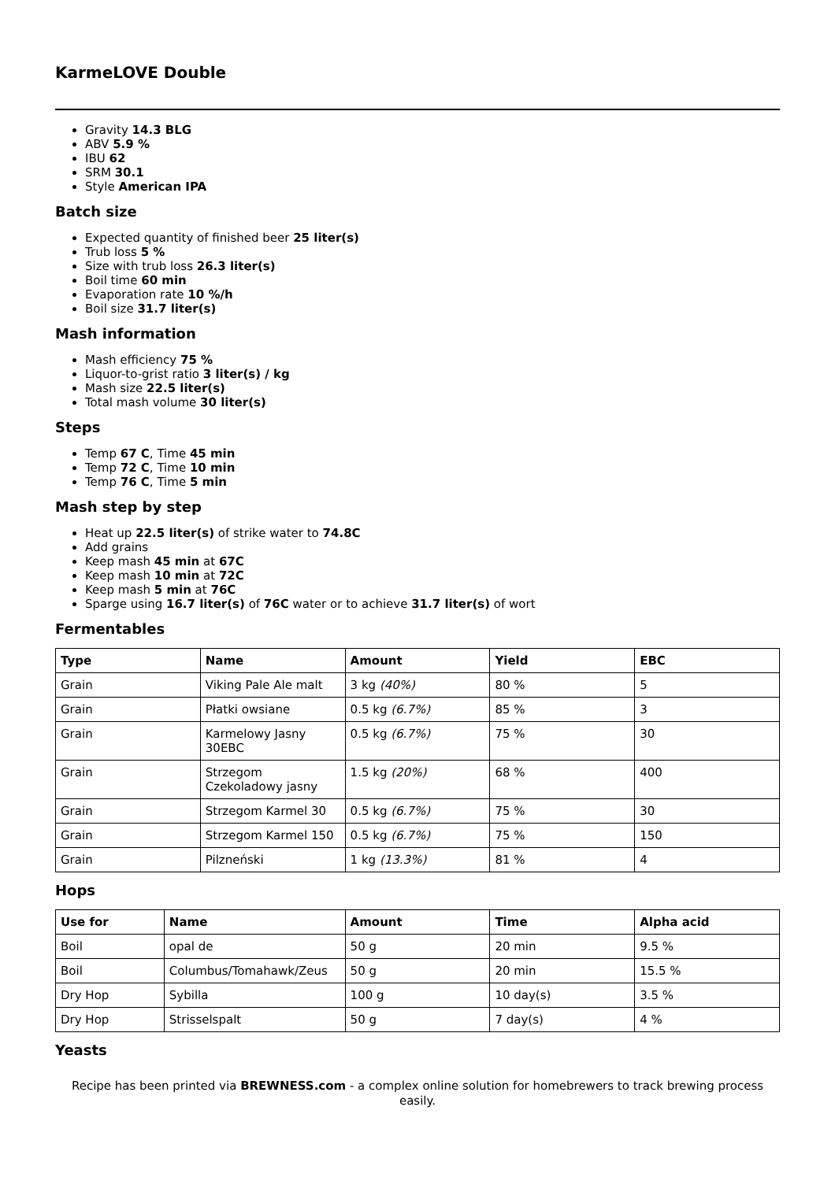KarmeLOVE Double
Gravity 14.3 BLG
ABV 5.9 %
IBU 62
SRM 30.1
Style American IPA
Batch size
Expected quantity of finished beer 25 liter(s)
Trub loss 5 %
Size with trub loss 26.3 liter(s)
Boil time 60 min
Evaporation rate 10 %/h
Boil size 31.7 liter(s)
Mash information
Mash efficiency 75 %
Liquor-to-grist ratio 3 liter(s) / kg
Mash size 22.5 liter(s)
Total mash volume 30 liter(s)
Steps
Temp 67 C, Time 45 min
Temp 72 C, Time 10 min
Temp 76 C, Time 5 min
Mash step by step
Heat up 22.5 liter(s) of strike water to 74.8C
Add grains
Keep mash 45 min at 67C
Keep mash 10 min at 72C
Keep mash 5 min at 76C
Sparge using 16.7 liter(s) of 76C water or to achieve 31.7 liter(s) of wort
Fermentables
| Type | Name | Amount | Yield | EBC |
| --- | --- | --- | --- | --- |
| Grain | Viking Pale Ale malt | 3 kg (40%) | 80 % | 5 |
| Grain | Płatki owsiane | 0.5 kg (6.7%) | 85 % | 3 |
| Grain | Karmelowy Jasny 30EBC | 0.5 kg (6.7%) | 75 % | 30 |
| Grain | Strzegom Czekoladowy jasny | 1.5 kg (20%) | 68 % | 400 |
| Grain | Strzegom Karmel 30 | 0.5 kg (6.7%) | 75 % | 30 |
| Grain | Strzegom Karmel 150 | 0.5 kg (6.7%) | 75 % | 150 |
| Grain | Pilzneński | 1 kg (13.3%) | 81 % | 4 |
Hops
| Use for | Name | Amount | Time | Alpha acid |
| --- | --- | --- | --- | --- |
| Boil | opal de | 50 g | 20 min | 9.5 % |
| Boil | Columbus/Tomahawk/Zeus | 50 g | 20 min | 15.5 % |
| Dry Hop | Sybilla | 100 g | 10 day(s) | 3.5 % |
| Dry Hop | Strisselspalt | 50 g | 7 day(s) | 4 % |
Yeasts
Recipe has been printed via BREWNESS.com - a complex online solution for homebrewers to track brewing process easily.